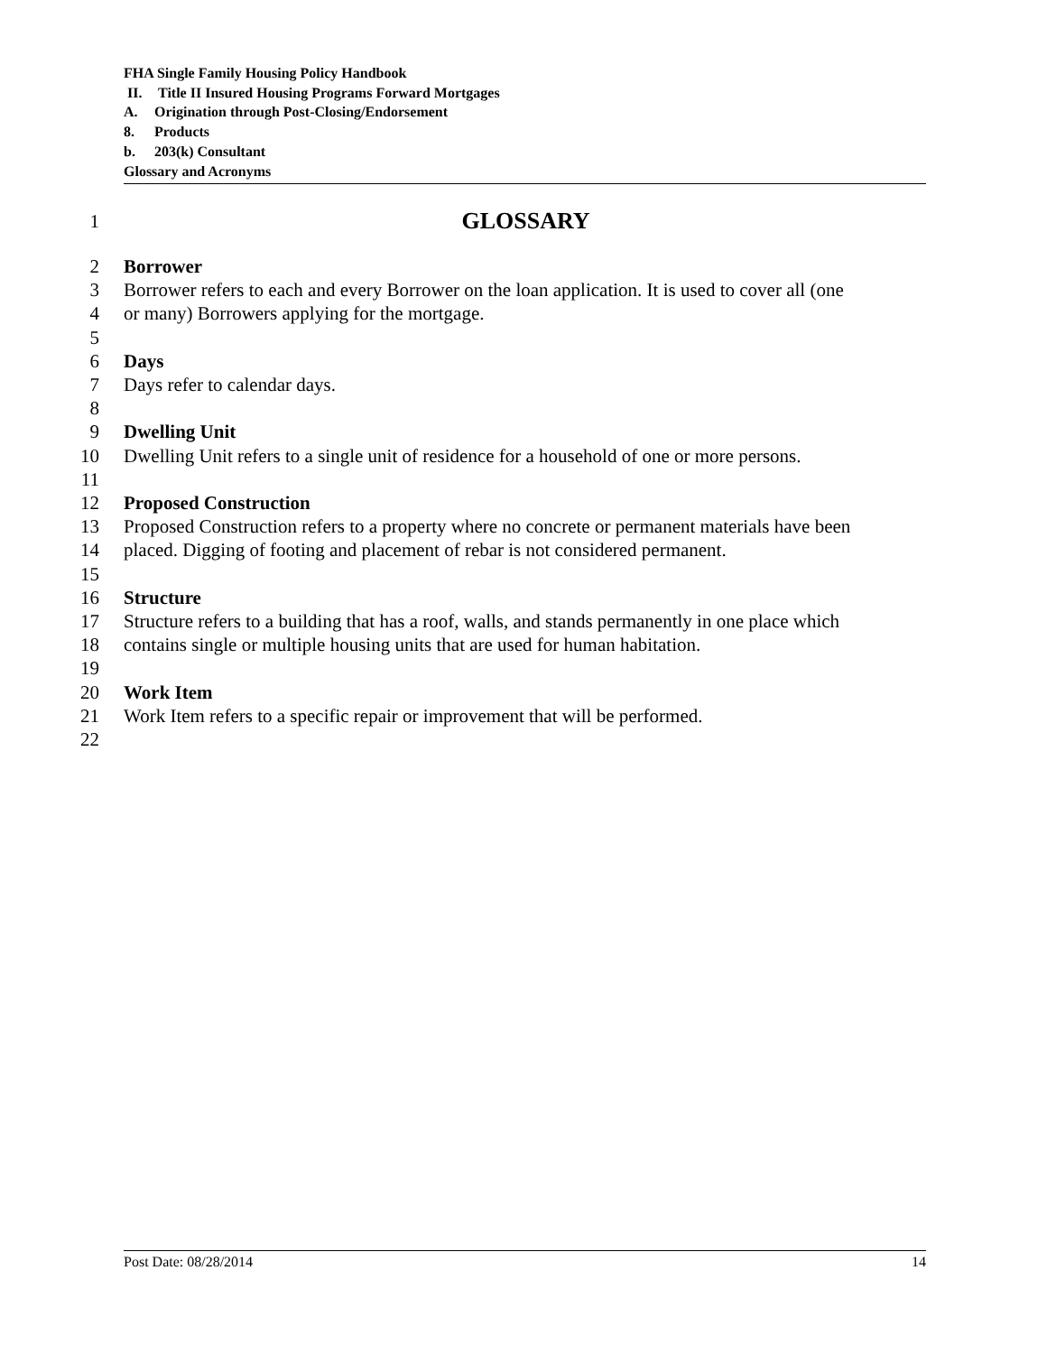FHA Single Family Housing Policy Handbook
II. Title II Insured Housing Programs Forward Mortgages
A. Origination through Post-Closing/Endorsement
8. Products
b. 203(k) Consultant
Glossary and Acronyms
1 GLOSSARY
2 Borrower
3 Borrower refers to each and every Borrower on the loan application. It is used to cover all (one
4 or many) Borrowers applying for the mortgage.
5
6 Days
7 Days refer to calendar days.
8
9 Dwelling Unit
10 Dwelling Unit refers to a single unit of residence for a household of one or more persons.
11
12 Proposed Construction
13 Proposed Construction refers to a property where no concrete or permanent materials have been
14 placed. Digging of footing and placement of rebar is not considered permanent.
15
16 Structure
17 Structure refers to a building that has a roof, walls, and stands permanently in one place which
18 contains single or multiple housing units that are used for human habitation.
19
20 Work Item
21 Work Item refers to a specific repair or improvement that will be performed.
22
Post Date: 08/28/2014 14